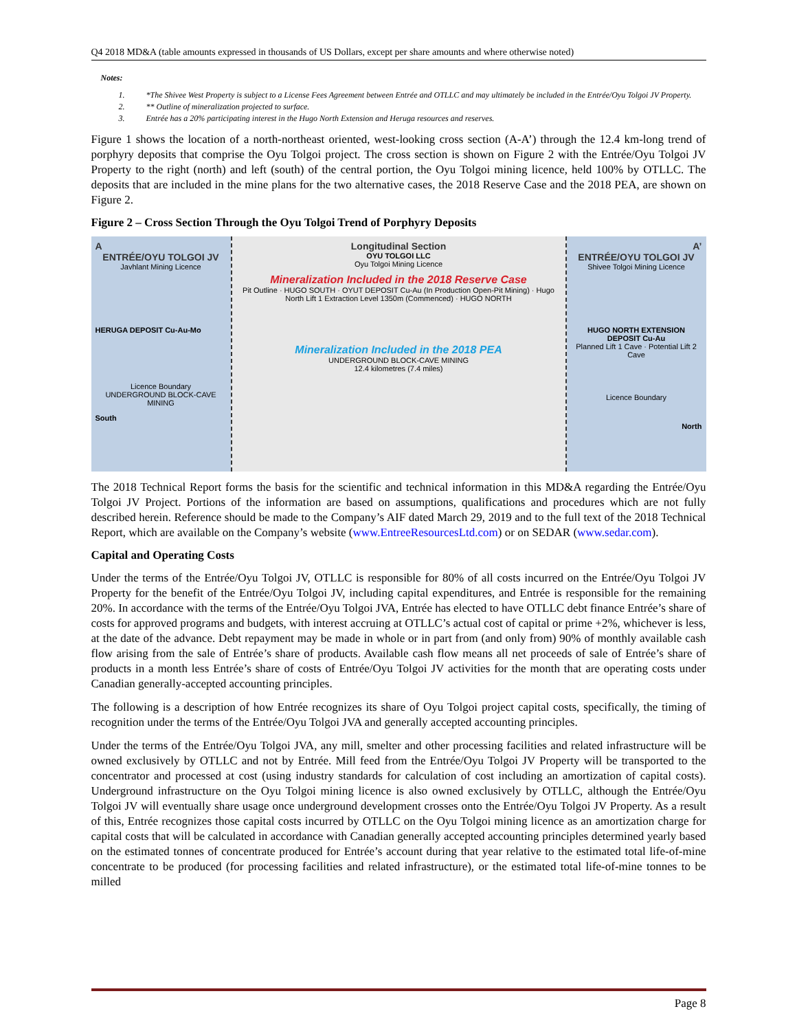Q4 2018 MD&A (table amounts expressed in thousands of US Dollars, except per share amounts and where otherwise noted)
Notes:
1. *The Shivee West Property is subject to a License Fees Agreement between Entrée and OTLLC and may ultimately be included in the Entrée/Oyu Tolgoi JV Property.
2. ** Outline of mineralization projected to surface.
3. Entrée has a 20% participating interest in the Hugo North Extension and Heruga resources and reserves.
Figure 1 shows the location of a north-northeast oriented, west-looking cross section (A-A’) through the 12.4 km-long trend of porphyry deposits that comprise the Oyu Tolgoi project. The cross section is shown on Figure 2 with the Entrée/Oyu Tolgoi JV Property to the right (north) and left (south) of the central portion, the Oyu Tolgoi mining licence, held 100% by OTLLC. The deposits that are included in the mine plans for the two alternative cases, the 2018 Reserve Case and the 2018 PEA, are shown on Figure 2.
Figure 2 – Cross Section Through the Oyu Tolgoi Trend of Porphyry Deposits
A
ENTRÉE/OYU TOLGOI JV
Javhlant Mining Licence
HERUGA DEPOSIT Cu-Au-Mo
Licence Boundary
UNDERGROUND BLOCK-CAVE MINING
South
Longitudinal Section
OYU TOLGOI LLC
Oyu Tolgoi Mining Licence
Mineralization Included in the 2018 Reserve Case
Pit Outline · HUGO SOUTH · OYUT DEPOSIT Cu-Au (In Production Open-Pit Mining) · Hugo North Lift 1 Extraction Level 1350m (Commenced) · HUGO NORTH
Mineralization Included in the 2018 PEA
UNDERGROUND BLOCK-CAVE MINING
12.4 kilometres (7.4 miles)
A’
ENTRÉE/OYU TOLGOI JV
Shivee Tolgoi Mining Licence
HUGO NORTH EXTENSION DEPOSIT Cu-Au
Planned Lift 1 Cave · Potential Lift 2 Cave
Licence Boundary
North
The 2018 Technical Report forms the basis for the scientific and technical information in this MD&A regarding the Entrée/Oyu Tolgoi JV Project. Portions of the information are based on assumptions, qualifications and procedures which are not fully described herein. Reference should be made to the Company’s AIF dated March 29, 2019 and to the full text of the 2018 Technical Report, which are available on the Company’s website (www.EntreeResourcesLtd.com) or on SEDAR (www.sedar.com).
Capital and Operating Costs
Under the terms of the Entrée/Oyu Tolgoi JV, OTLLC is responsible for 80% of all costs incurred on the Entrée/Oyu Tolgoi JV Property for the benefit of the Entrée/Oyu Tolgoi JV, including capital expenditures, and Entrée is responsible for the remaining 20%. In accordance with the terms of the Entrée/Oyu Tolgoi JVA, Entrée has elected to have OTLLC debt finance Entrée’s share of costs for approved programs and budgets, with interest accruing at OTLLC’s actual cost of capital or prime +2%, whichever is less, at the date of the advance. Debt repayment may be made in whole or in part from (and only from) 90% of monthly available cash flow arising from the sale of Entrée’s share of products. Available cash flow means all net proceeds of sale of Entrée’s share of products in a month less Entrée’s share of costs of Entrée/Oyu Tolgoi JV activities for the month that are operating costs under Canadian generally-accepted accounting principles.
The following is a description of how Entrée recognizes its share of Oyu Tolgoi project capital costs, specifically, the timing of recognition under the terms of the Entrée/Oyu Tolgoi JVA and generally accepted accounting principles.
Under the terms of the Entrée/Oyu Tolgoi JVA, any mill, smelter and other processing facilities and related infrastructure will be owned exclusively by OTLLC and not by Entrée. Mill feed from the Entrée/Oyu Tolgoi JV Property will be transported to the concentrator and processed at cost (using industry standards for calculation of cost including an amortization of capital costs). Underground infrastructure on the Oyu Tolgoi mining licence is also owned exclusively by OTLLC, although the Entrée/Oyu Tolgoi JV will eventually share usage once underground development crosses onto the Entrée/Oyu Tolgoi JV Property. As a result of this, Entrée recognizes those capital costs incurred by OTLLC on the Oyu Tolgoi mining licence as an amortization charge for capital costs that will be calculated in accordance with Canadian generally accepted accounting principles determined yearly based on the estimated tonnes of concentrate produced for Entrée’s account during that year relative to the estimated total life-of-mine concentrate to be produced (for processing facilities and related infrastructure), or the estimated total life-of-mine tonnes to be milled
Page 8